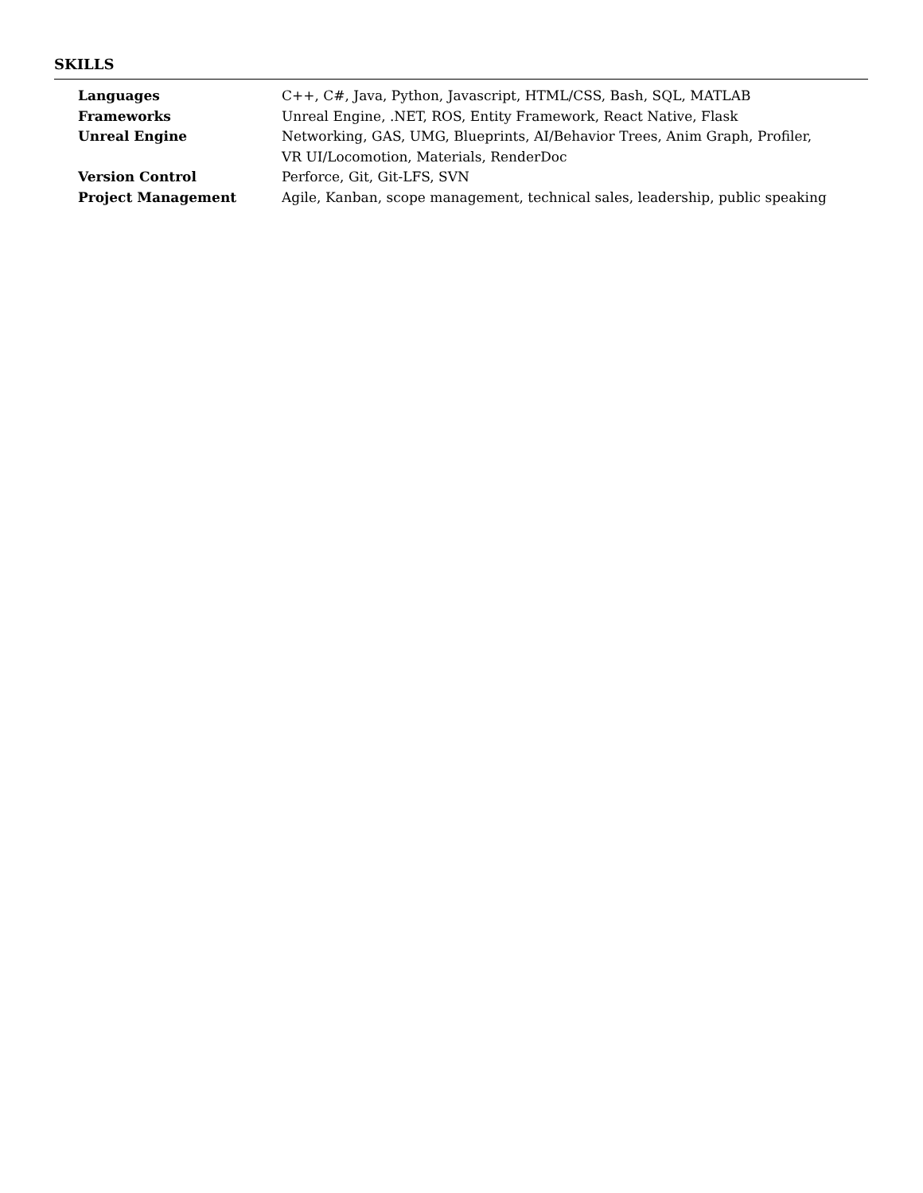SKILLS
| Languages | C++, C#, Java, Python, Javascript, HTML/CSS, Bash, SQL, MATLAB |
| Frameworks | Unreal Engine, .NET, ROS, Entity Framework, React Native, Flask |
| Unreal Engine | Networking, GAS, UMG, Blueprints, AI/Behavior Trees, Anim Graph, Profiler, VR UI/Locomotion, Materials, RenderDoc |
| Version Control | Perforce, Git, Git-LFS, SVN |
| Project Management | Agile, Kanban, scope management, technical sales, leadership, public speaking |